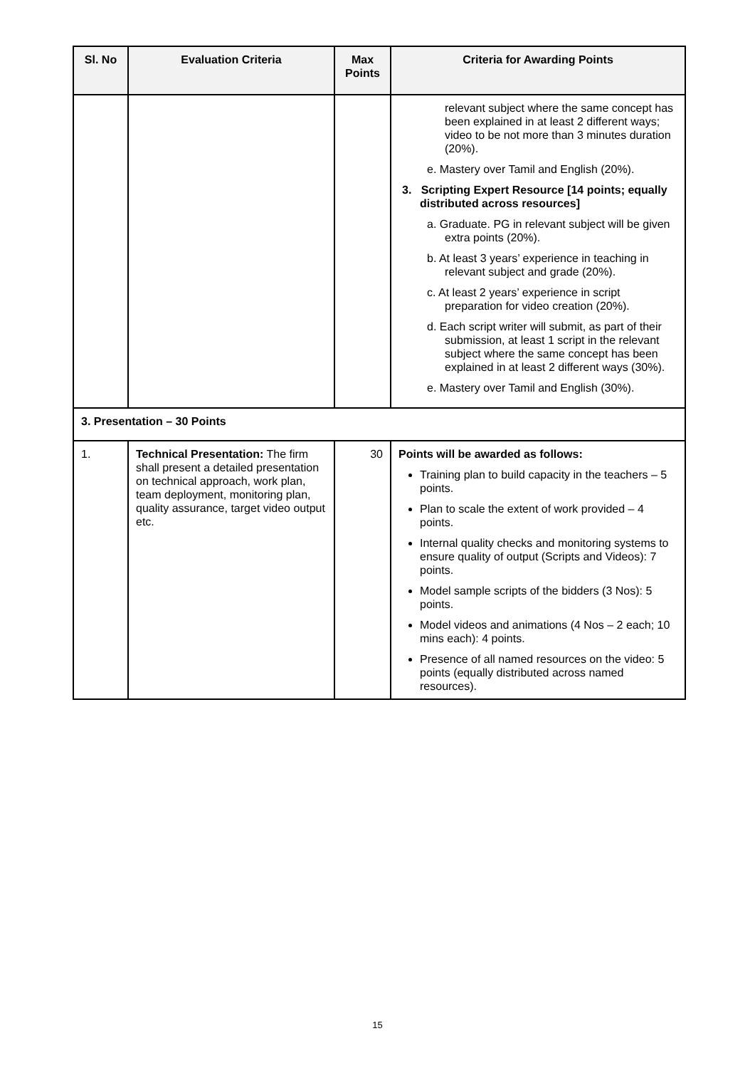| Sl. No | Evaluation Criteria | Max Points | Criteria for Awarding Points |
| --- | --- | --- | --- |
| | | | relevant subject where the same concept has been explained in at least 2 different ways; video to be not more than 3 minutes duration (20%). e. Mastery over Tamil and English (20%). 3. Scripting Expert Resource [14 points; equally distributed across resources] a. Graduate. PG in relevant subject will be given extra points (20%). b. At least 3 years’ experience in teaching in relevant subject and grade (20%). c. At least 2 years’ experience in script preparation for video creation (20%). d. Each script writer will submit, as part of their submission, at least 1 script in the relevant subject where the same concept has been explained in at least 2 different ways (30%). e. Mastery over Tamil and English (30%). |
| 3. Presentation – 30 Points | | | |
| 1. | Technical Presentation: The firm shall present a detailed presentation on technical approach, work plan, team deployment, monitoring plan, quality assurance, target video output etc. | 30 | Points will be awarded as follows: Training plan to build capacity in the teachers – 5 points. Plan to scale the extent of work provided – 4 points. Internal quality checks and monitoring systems to ensure quality of output (Scripts and Videos): 7 points. Model sample scripts of the bidders (3 Nos): 5 points. Model videos and animations (4 Nos – 2 each; 10 mins each): 4 points. Presence of all named resources on the video: 5 points (equally distributed across named resources). |
15